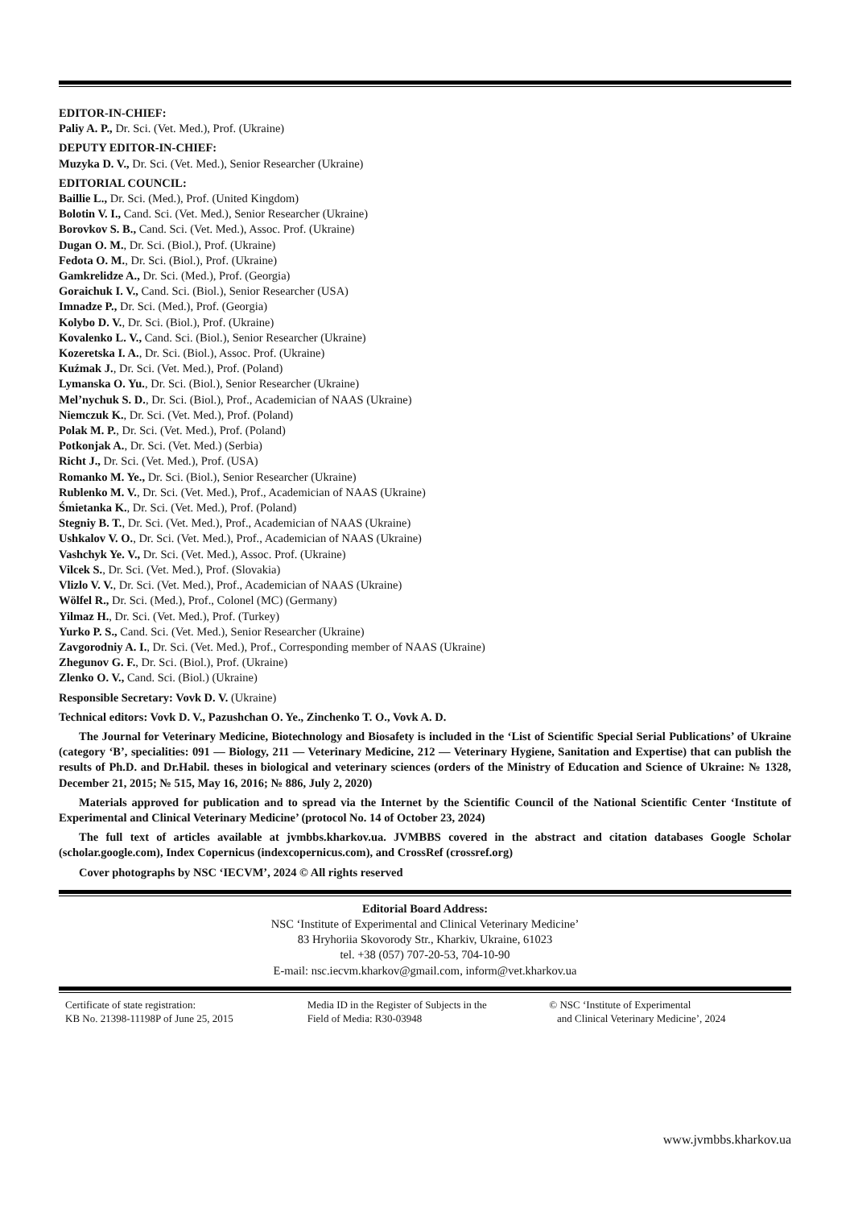EDITOR-IN-CHIEF:
Paliy A. P., Dr. Sci. (Vet. Med.), Prof. (Ukraine)
DEPUTY EDITOR-IN-CHIEF:
Muzyka D. V., Dr. Sci. (Vet. Med.), Senior Researcher (Ukraine)
EDITORIAL COUNCIL:
Baillie L., Dr. Sci. (Med.), Prof. (United Kingdom)
Bolotin V. I., Cand. Sci. (Vet. Med.), Senior Researcher (Ukraine)
Borovkov S. B., Cand. Sci. (Vet. Med.), Assoc. Prof. (Ukraine)
Dugan O. M., Dr. Sci. (Biol.), Prof. (Ukraine)
Fedota O. M., Dr. Sci. (Biol.), Prof. (Ukraine)
Gamkrelidze A., Dr. Sci. (Med.), Prof. (Georgia)
Goraichuk I. V., Cand. Sci. (Biol.), Senior Researcher (USA)
Imnadze P., Dr. Sci. (Med.), Prof. (Georgia)
Kolybo D. V., Dr. Sci. (Biol.), Prof. (Ukraine)
Kovalenko L. V., Cand. Sci. (Biol.), Senior Researcher (Ukraine)
Kozeretska I. A., Dr. Sci. (Biol.), Assoc. Prof. (Ukraine)
Kuźmak J., Dr. Sci. (Vet. Med.), Prof. (Poland)
Lymanska O. Yu., Dr. Sci. (Biol.), Senior Researcher (Ukraine)
Mel’nychuk S. D., Dr. Sci. (Biol.), Prof., Academician of NAAS (Ukraine)
Niemczuk K., Dr. Sci. (Vet. Med.), Prof. (Poland)
Polak M. P., Dr. Sci. (Vet. Med.), Prof. (Poland)
Potkonjak A., Dr. Sci. (Vet. Med.) (Serbia)
Richt J., Dr. Sci. (Vet. Med.), Prof. (USA)
Romanko M. Ye., Dr. Sci. (Biol.), Senior Researcher (Ukraine)
Rublenko M. V., Dr. Sci. (Vet. Med.), Prof., Academician of NAAS (Ukraine)
Śmietanka K., Dr. Sci. (Vet. Med.), Prof. (Poland)
Stegniy B. T., Dr. Sci. (Vet. Med.), Prof., Academician of NAAS (Ukraine)
Ushkalov V. O., Dr. Sci. (Vet. Med.), Prof., Academician of NAAS (Ukraine)
Vashchyk Ye. V., Dr. Sci. (Vet. Med.), Assoc. Prof. (Ukraine)
Vilcek S., Dr. Sci. (Vet. Med.), Prof. (Slovakia)
Vlizlo V. V., Dr. Sci. (Vet. Med.), Prof., Academician of NAAS (Ukraine)
Wölfel R., Dr. Sci. (Med.), Prof., Colonel (MC) (Germany)
Yilmaz H., Dr. Sci. (Vet. Med.), Prof. (Turkey)
Yurko P. S., Cand. Sci. (Vet. Med.), Senior Researcher (Ukraine)
Zavgorodniy A. I., Dr. Sci. (Vet. Med.), Prof., Corresponding member of NAAS (Ukraine)
Zhegunov G. F., Dr. Sci. (Biol.), Prof. (Ukraine)
Zlenko O. V., Cand. Sci. (Biol.) (Ukraine)
Responsible Secretary: Vovk D. V. (Ukraine)
Technical editors: Vovk D. V., Pazushchan O. Ye., Zinchenko T. O., Vovk A. D.
The Journal for Veterinary Medicine, Biotechnology and Biosafety is included in the ‘List of Scientific Special Serial Publications’ of Ukraine (category ‘B’, specialities: 091 — Biology, 211 — Veterinary Medicine, 212 — Veterinary Hygiene, Sanitation and Expertise) that can publish the results of Ph.D. and Dr.Habil. theses in biological and veterinary sciences (orders of the Ministry of Education and Science of Ukraine: № 1328, December 21, 2015; № 515, May 16, 2016; № 886, July 2, 2020)
Materials approved for publication and to spread via the Internet by the Scientific Council of the National Scientific Center ‘Institute of Experimental and Clinical Veterinary Medicine’ (protocol No. 14 of October 23, 2024)
The full text of articles available at jvmbbs.kharkov.ua. JVMBBS covered in the abstract and citation databases Google Scholar (scholar.google.com), Index Copernicus (indexcopernicus.com), and CrossRef (crossref.org)
Cover photographs by NSC ‘IECVM’, 2024 © All rights reserved
Editorial Board Address:
NSC ‘Institute of Experimental and Clinical Veterinary Medicine’
83 Hryhoriia Skovorody Str., Kharkiv, Ukraine, 61023
tel. +38 (057) 707-20-53, 704-10-90
E-mail: nsc.iecvm.kharkov@gmail.com, inform@vet.kharkov.ua
Certificate of state registration:
KB No. 21398-11198P of June 25, 2015
Media ID in the Register of Subjects in the
Field of Media: R30-03948
© NSC ‘Institute of Experimental
and Clinical Veterinary Medicine’, 2024
www.jvmbbs.kharkov.ua